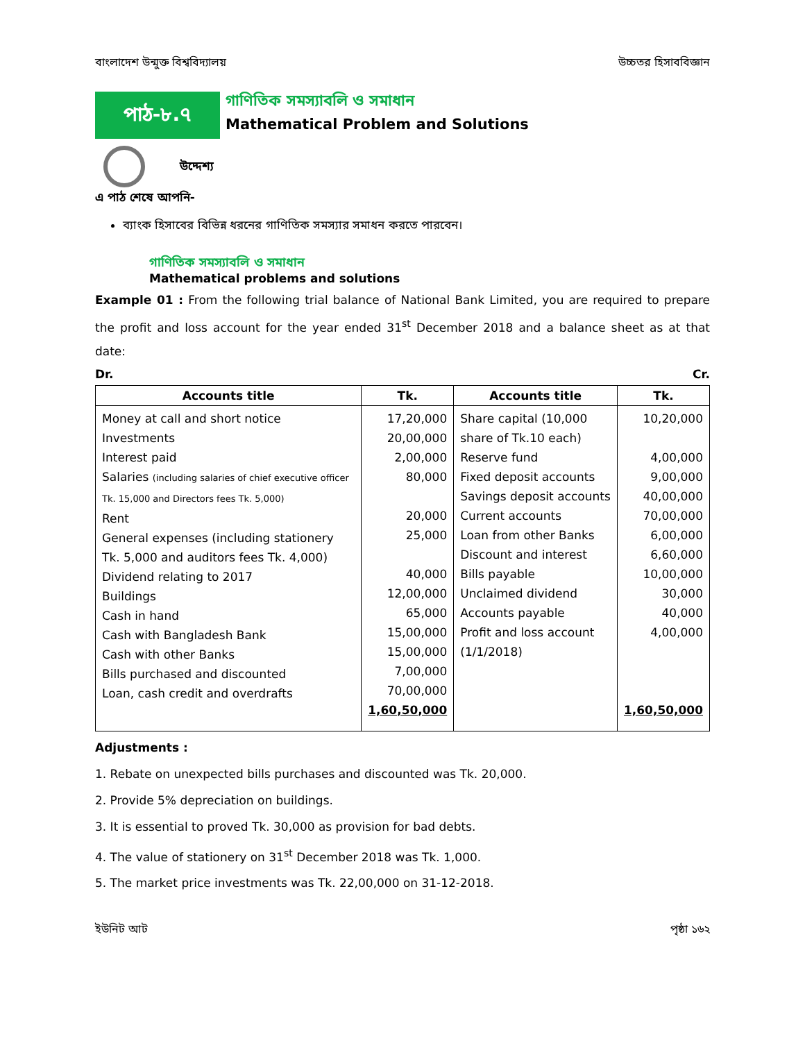বাংলাদেশ উন্মুক্ত বিশ্ববিদ্যালয় উচ্চতর হিসাববিজ্ঞান
পাঠ-৮.৭
গাণিতিক সমস্যাবলি ও সমাধান
Mathematical Problem and Solutions
উদ্দেশ্য
এ পাঠ শেষে আপনি-
ব্যাংক হিসাবের বিভিন্ন ধরনের গাণিতিক সমস্যার সমাধন করতে পারবেন।
গাণিতিক সমস্যাবলি ও সমাধান
Mathematical problems and solutions
Example 01 : From the following trial balance of National Bank Limited, you are required to prepare the profit and loss account for the year ended 31<sup>st</sup> December 2018 and a balance sheet as at that date:
Dr. Cr.
| Accounts title | Tk. | Accounts title | Tk. |
| --- | --- | --- | --- |
| Money at call and short notice Investments Interest paid Salaries (including salaries of chief executive officer Tk. 15,000 and Directors fees Tk. 5,000) Rent General expenses (including stationery Tk. 5,000 and auditors fees Tk. 4,000) Dividend relating to 2017 Buildings Cash in hand Cash with Bangladesh Bank Cash with other Banks Bills purchased and discounted Loan, cash credit and overdrafts | 17,20,000 20,00,000 2,00,000 80,000 20,000 25,000 40,000 12,00,000 65,000 15,00,000 15,00,000 7,00,000 70,00,000 1,60,50,000 | Share capital (10,000 share of Tk.10 each) Reserve fund Fixed deposit accounts Savings deposit accounts Current accounts Loan from other Banks Discount and interest Bills payable Unclaimed dividend Accounts payable Profit and loss account (1/1/2018) | 10,20,000 4,00,000 9,00,000 40,00,000 70,00,000 6,00,000 6,60,000 10,00,000 30,000 40,000 4,00,000 1,60,50,000 |
Adjustments :
1. Rebate on unexpected bills purchases and discounted was Tk. 20,000.
2. Provide 5% depreciation on buildings.
3. It is essential to proved Tk. 30,000 as provision for bad debts.
4. The value of stationery on 31<sup>st</sup> December 2018 was Tk. 1,000.
5. The market price investments was Tk. 22,00,000 on 31-12-2018.
ইউনিট আট পৃষ্ঠা ১৬২